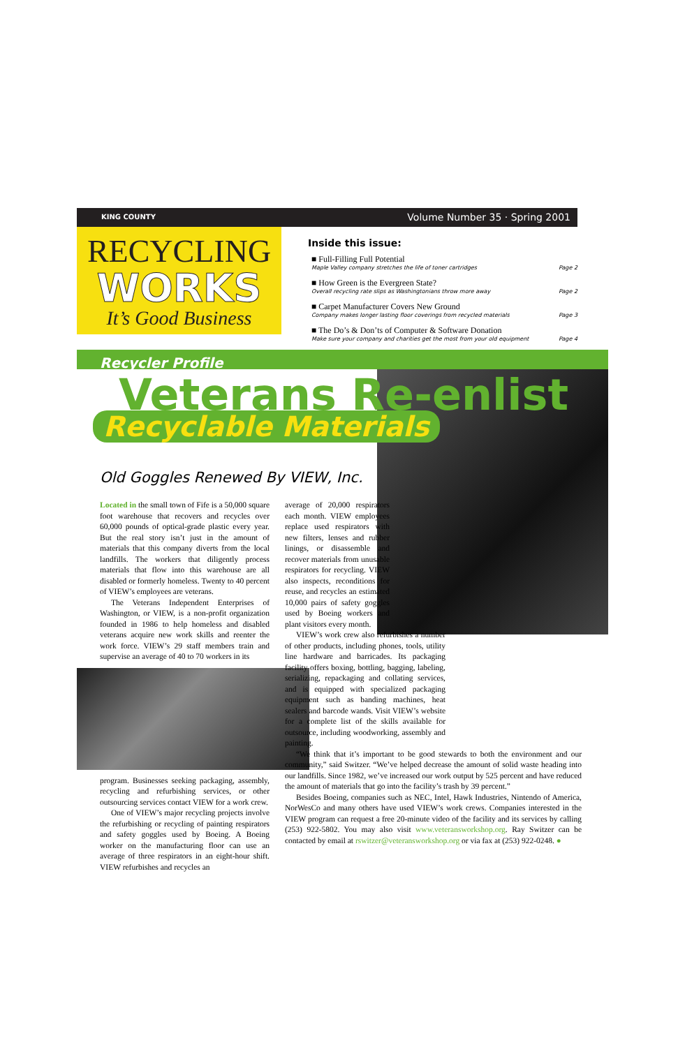KING COUNTY Volume Number 35 · Spring 2001
RECYCLING
WORKS
It’s Good Business
Inside this issue:
■ Full-Filling Full Potential
Maple Valley company stretches the life of toner cartridges Page 2
■ How Green is the Evergreen State?
Overall recycling rate slips as Washingtonians throw more away Page 2
■ Carpet Manufacturer Covers New Ground
Company makes longer lasting floor coverings from recycled materials Page 3
■ The Do’s & Don’ts of Computer & Software Donation
Make sure your company and charities get the most from your old equipment Page 4
Recycler Profile
Veterans Re-enlist
Recyclable Materials
Old Goggles Renewed By VIEW, Inc.
Located in the small town of Fife is a 50,000 square foot warehouse that recovers and recycles over 60,000 pounds of optical-grade plastic every year. But the real story isn’t just in the amount of materials that this company diverts from the local landfills. The workers that diligently process materials that flow into this warehouse are all disabled or formerly homeless. Twenty to 40 percent of VIEW’s employees are veterans.
The Veterans Independent Enterprises of Washington, or VIEW, is a non-profit organization founded in 1986 to help homeless and disabled veterans acquire new work skills and reenter the work force. VIEW’s 29 staff members train and supervise an average of 40 to 70 workers in its
program. Businesses seeking packaging, assembly, recycling and refurbishing services, or other outsourcing services contact VIEW for a work crew.
One of VIEW’s major recycling projects involve the refurbishing or recycling of painting respirators and safety goggles used by Boeing. A Boeing worker on the manufacturing floor can use an average of three respirators in an eight-hour shift. VIEW refurbishes and recycles an
average of 20,000 respirators each month. VIEW employees replace used respirators with new filters, lenses and rubber linings, or disassemble and recover materials from unusable respirators for recycling. VIEW also inspects, reconditions for reuse, and recycles an estimated 10,000 pairs of safety goggles used by Boeing workers and plant visitors every month.
VIEW’s work crew also refurbishes a number of other products, including phones, tools, utility line hardware and barricades. Its packaging facility offers boxing, bottling, bagging, labeling, serializing, repackaging and collating services, and is equipped with specialized packaging equipment such as banding machines, heat sealers and barcode wands. Visit VIEW’s website for a complete list of the skills available for outsource, including woodworking, assembly and painting.
“We think that it’s important to be good stewards to both the environment and our community,” said Switzer. “We’ve helped decrease the amount of solid waste heading into our landfills. Since 1982, we’ve increased our work output by 525 percent and have reduced the amount of materials that go into the facility’s trash by 39 percent.”
Besides Boeing, companies such as NEC, Intel, Hawk Industries, Nintendo of America, NorWesCo and many others have used VIEW’s work crews. Companies interested in the VIEW program can request a free 20-minute video of the facility and its services by calling (253) 922-5802. You may also visit www.veteransworkshop.org. Ray Switzer can be contacted by email at rswitzer@veteransworkshop.org or via fax at (253) 922-0248. ●